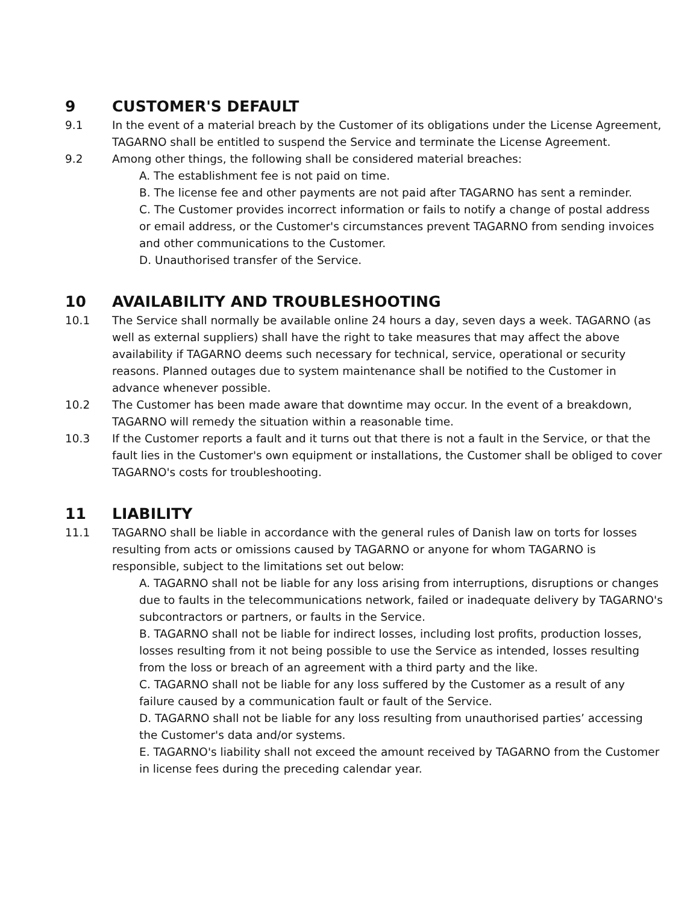9 CUSTOMER'S DEFAULT
9.1 In the event of a material breach by the Customer of its obligations under the License Agreement, TAGARNO shall be entitled to suspend the Service and terminate the License Agreement.
9.2 Among other things, the following shall be considered material breaches:
A. The establishment fee is not paid on time.
B. The license fee and other payments are not paid after TAGARNO has sent a reminder.
C. The Customer provides incorrect information or fails to notify a change of postal address or email address, or the Customer's circumstances prevent TAGARNO from sending invoices and other communications to the Customer.
D. Unauthorised transfer of the Service.
10 AVAILABILITY AND TROUBLESHOOTING
10.1 The Service shall normally be available online 24 hours a day, seven days a week. TAGARNO (as well as external suppliers) shall have the right to take measures that may affect the above availability if TAGARNO deems such necessary for technical, service, operational or security reasons. Planned outages due to system maintenance shall be notified to the Customer in advance whenever possible.
10.2 The Customer has been made aware that downtime may occur. In the event of a breakdown, TAGARNO will remedy the situation within a reasonable time.
10.3 If the Customer reports a fault and it turns out that there is not a fault in the Service, or that the fault lies in the Customer's own equipment or installations, the Customer shall be obliged to cover TAGARNO's costs for troubleshooting.
11 LIABILITY
11.1 TAGARNO shall be liable in accordance with the general rules of Danish law on torts for losses resulting from acts or omissions caused by TAGARNO or anyone for whom TAGARNO is responsible, subject to the limitations set out below:
A. TAGARNO shall not be liable for any loss arising from interruptions, disruptions or changes due to faults in the telecommunications network, failed or inadequate delivery by TAGARNO's subcontractors or partners, or faults in the Service.
B. TAGARNO shall not be liable for indirect losses, including lost profits, production losses, losses resulting from it not being possible to use the Service as intended, losses resulting from the loss or breach of an agreement with a third party and the like.
C. TAGARNO shall not be liable for any loss suffered by the Customer as a result of any failure caused by a communication fault or fault of the Service.
D. TAGARNO shall not be liable for any loss resulting from unauthorised parties’ accessing the Customer's data and/or systems.
E. TAGARNO's liability shall not exceed the amount received by TAGARNO from the Customer in license fees during the preceding calendar year.